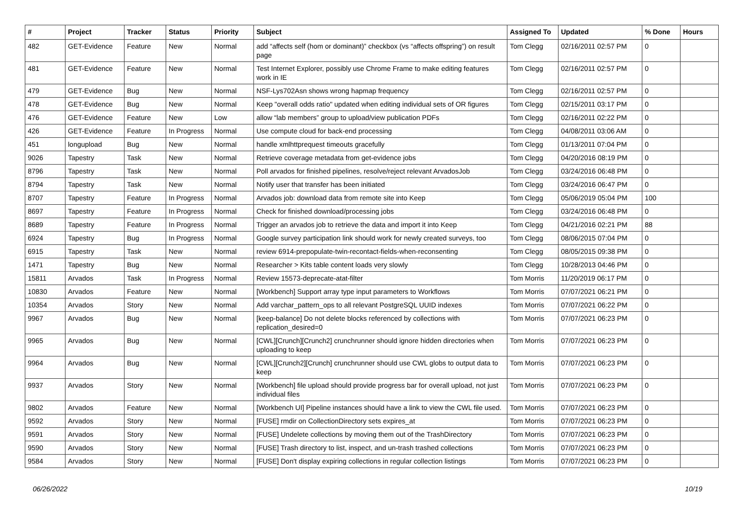| # | Project | Tracker | Status | Priority | Subject | Assigned To | Updated | % Done | Hours |
| --- | --- | --- | --- | --- | --- | --- | --- | --- | --- |
| 482 | GET-Evidence | Feature | New | Normal | add “affects self (hom or dominant)” checkbox (vs “affects offspring”) on result page | Tom Clegg | 02/16/2011 02:57 PM | 0 | |
| 481 | GET-Evidence | Feature | New | Normal | Test Internet Explorer, possibly use Chrome Frame to make editing features work in IE | Tom Clegg | 02/16/2011 02:57 PM | 0 | |
| 479 | GET-Evidence | Bug | New | Normal | NSF-Lys702Asn shows wrong hapmap frequency | Tom Clegg | 02/16/2011 02:57 PM | 0 | |
| 478 | GET-Evidence | Bug | New | Normal | Keep "overall odds ratio" updated when editing individual sets of OR figures | Tom Clegg | 02/15/2011 03:17 PM | 0 | |
| 476 | GET-Evidence | Feature | New | Low | allow “lab members” group to upload/view publication PDFs | Tom Clegg | 02/16/2011 02:22 PM | 0 | |
| 426 | GET-Evidence | Feature | In Progress | Normal | Use compute cloud for back-end processing | Tom Clegg | 04/08/2011 03:06 AM | 0 | |
| 451 | longupload | Bug | New | Normal | handle xmlhttprequest timeouts gracefully | Tom Clegg | 01/13/2011 07:04 PM | 0 | |
| 9026 | Tapestry | Task | New | Normal | Retrieve coverage metadata from get-evidence jobs | Tom Clegg | 04/20/2016 08:19 PM | 0 | |
| 8796 | Tapestry | Task | New | Normal | Poll arvados for finished pipelines, resolve/reject relevant ArvadosJob | Tom Clegg | 03/24/2016 06:48 PM | 0 | |
| 8794 | Tapestry | Task | New | Normal | Notify user that transfer has been initiated | Tom Clegg | 03/24/2016 06:47 PM | 0 | |
| 8707 | Tapestry | Feature | In Progress | Normal | Arvados job: download data from remote site into Keep | Tom Clegg | 05/06/2019 05:04 PM | 100 | |
| 8697 | Tapestry | Feature | In Progress | Normal | Check for finished download/processing jobs | Tom Clegg | 03/24/2016 06:48 PM | 0 | |
| 8689 | Tapestry | Feature | In Progress | Normal | Trigger an arvados job to retrieve the data and import it into Keep | Tom Clegg | 04/21/2016 02:21 PM | 88 | |
| 6924 | Tapestry | Bug | In Progress | Normal | Google survey participation link should work for newly created surveys, too | Tom Clegg | 08/06/2015 07:04 PM | 0 | |
| 6915 | Tapestry | Task | New | Normal | review 6914-prepopulate-twin-recontact-fields-when-reconsenting | Tom Clegg | 08/05/2015 09:38 PM | 0 | |
| 1471 | Tapestry | Bug | New | Normal | Researcher > Kits table content loads very slowly | Tom Clegg | 10/28/2013 04:46 PM | 0 | |
| 15811 | Arvados | Task | In Progress | Normal | Review 15573-deprecate-atat-filter | Tom Morris | 11/20/2019 06:17 PM | 0 | |
| 10830 | Arvados | Feature | New | Normal | [Workbench] Support array type input parameters to Workflows | Tom Morris | 07/07/2021 06:21 PM | 0 | |
| 10354 | Arvados | Story | New | Normal | Add varchar_pattern_ops to all relevant PostgreSQL UUID indexes | Tom Morris | 07/07/2021 06:22 PM | 0 | |
| 9967 | Arvados | Bug | New | Normal | [keep-balance] Do not delete blocks referenced by collections with replication_desired=0 | Tom Morris | 07/07/2021 06:23 PM | 0 | |
| 9965 | Arvados | Bug | New | Normal | [CWL][Crunch][Crunch2] crunchrunner should ignore hidden directories when uploading to keep | Tom Morris | 07/07/2021 06:23 PM | 0 | |
| 9964 | Arvados | Bug | New | Normal | [CWL][Crunch2][Crunch] crunchrunner should use CWL globs to output data to keep | Tom Morris | 07/07/2021 06:23 PM | 0 | |
| 9937 | Arvados | Story | New | Normal | [Workbench] file upload should provide progress bar for overall upload, not just individual files | Tom Morris | 07/07/2021 06:23 PM | 0 | |
| 9802 | Arvados | Feature | New | Normal | [Workbench UI] Pipeline instances should have a link to view the CWL file used. | Tom Morris | 07/07/2021 06:23 PM | 0 | |
| 9592 | Arvados | Story | New | Normal | [FUSE] rmdir on CollectionDirectory sets expires_at | Tom Morris | 07/07/2021 06:23 PM | 0 | |
| 9591 | Arvados | Story | New | Normal | [FUSE] Undelete collections by moving them out of the TrashDirectory | Tom Morris | 07/07/2021 06:23 PM | 0 | |
| 9590 | Arvados | Story | New | Normal | [FUSE] Trash directory to list, inspect, and un-trash trashed collections | Tom Morris | 07/07/2021 06:23 PM | 0 | |
| 9584 | Arvados | Story | New | Normal | [FUSE] Don't display expiring collections in regular collection listings | Tom Morris | 07/07/2021 06:23 PM | 0 | |
06/26/2022 10/19